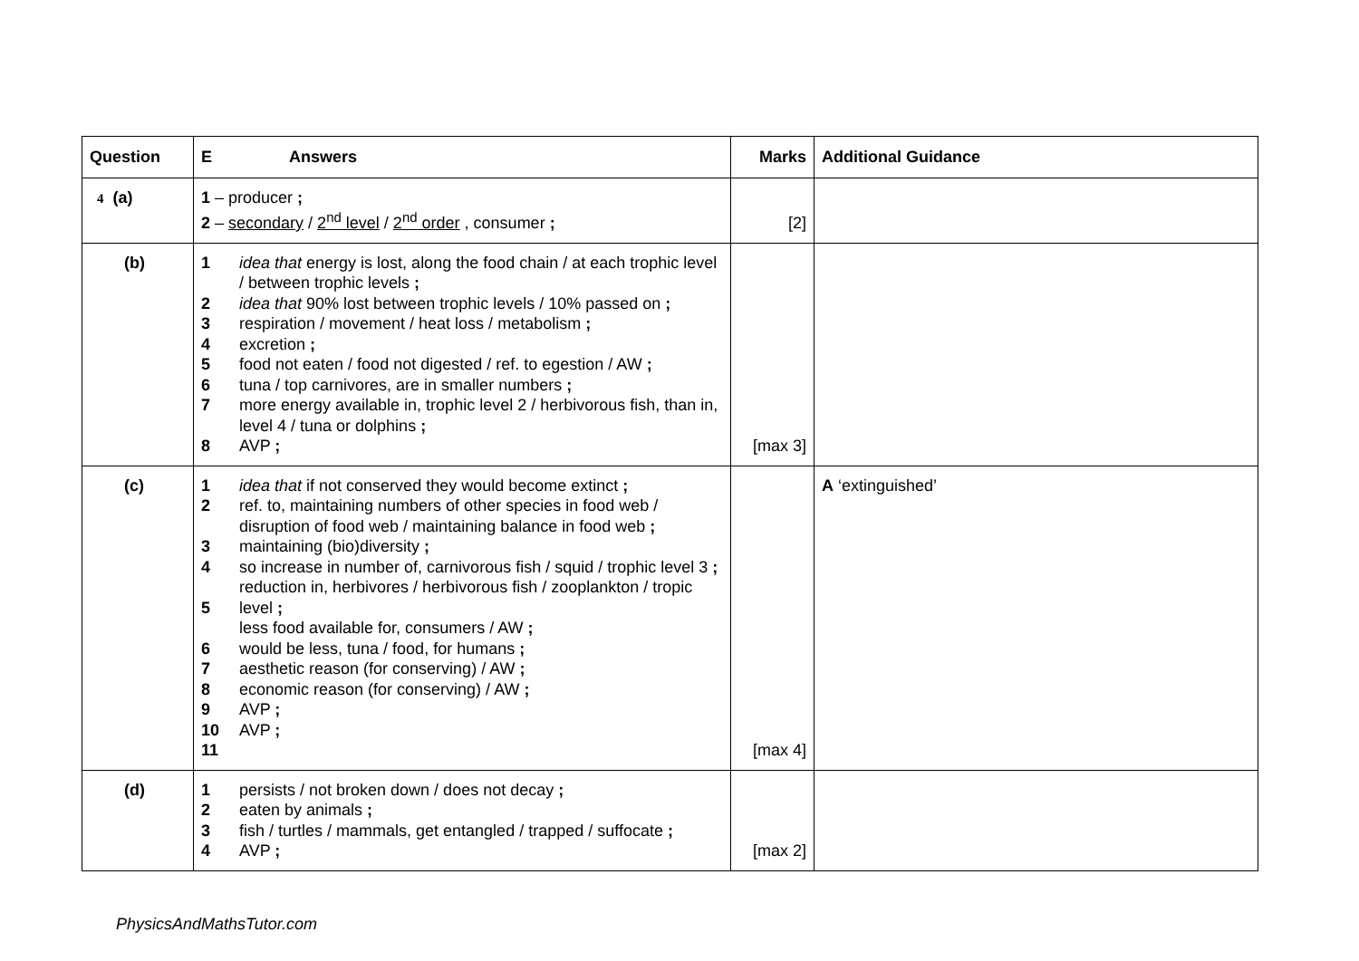| Question | E Answers | | Marks | Additional Guidance |
| --- | --- | --- | --- | --- |
| 4 (a) | 1 – producer ; 2 – secondary / 2<sup>nd</sup> level / 2<sup>nd</sup> order , consumer ; | | [2] | |
| (b) | 1 2 3 4 5 6 7 8 | idea that energy is lost, along the food chain / at each trophic level / between trophic levels ; idea that 90% lost between trophic levels / 10% passed on ; respiration / movement / heat loss / metabolism ; excretion ; food not eaten / food not digested / ref. to egestion / AW ; tuna / top carnivores, are in smaller numbers ; more energy available in, trophic level 2 / herbivorous fish, than in, level 4 / tuna or dolphins ; AVP ; | [max 3] | |
| (c) | 1 2 3 4 5 6 7 8 9 10 11 | idea that if not conserved they would become extinct ; ref. to, maintaining numbers of other species in food web / disruption of food web / maintaining balance in food web ; maintaining (bio)diversity ; so increase in number of, carnivorous fish / squid / trophic level 3 ; reduction in, herbivores / herbivorous fish / zooplankton / tropic level ; less food available for, consumers / AW ; would be less, tuna / food, for humans ; aesthetic reason (for conserving) / AW ; economic reason (for conserving) / AW ; AVP ; AVP ; | [max 4] | A ‘extinguished’ |
| (d) | 1 2 3 4 | persists / not broken down / does not decay ; eaten by animals ; fish / turtles / mammals, get entangled / trapped / suffocate ; AVP ; | [max 2] | |
PhysicsAndMathsTutor.com